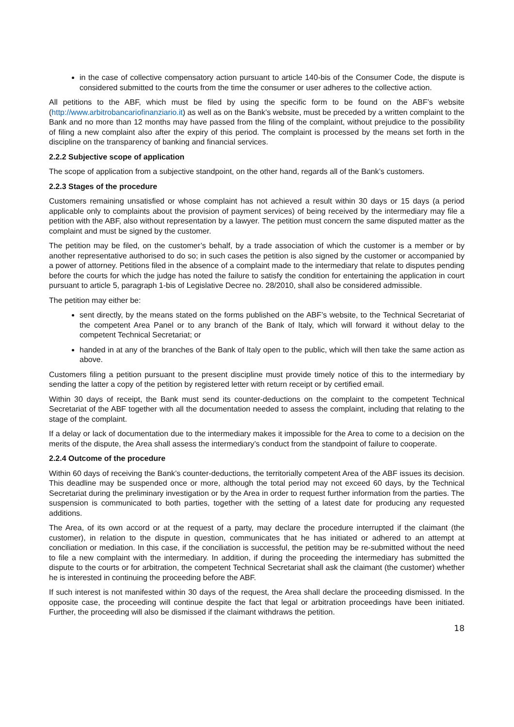in the case of collective compensatory action pursuant to article 140-bis of the Consumer Code, the dispute is considered submitted to the courts from the time the consumer or user adheres to the collective action.
All petitions to the ABF, which must be filed by using the specific form to be found on the ABF’s website (http://www.arbitrobancariofinanziario.it) as well as on the Bank’s website, must be preceded by a written complaint to the Bank and no more than 12 months may have passed from the filing of the complaint, without prejudice to the possibility of filing a new complaint also after the expiry of this period. The complaint is processed by the means set forth in the discipline on the transparency of banking and financial services.
2.2.2 Subjective scope of application
The scope of application from a subjective standpoint, on the other hand, regards all of the Bank’s customers.
2.2.3 Stages of the procedure
Customers remaining unsatisfied or whose complaint has not achieved a result within 30 days or 15 days (a period applicable only to complaints about the provision of payment services) of being received by the intermediary may file a petition with the ABF, also without representation by a lawyer. The petition must concern the same disputed matter as the complaint and must be signed by the customer.
The petition may be filed, on the customer’s behalf, by a trade association of which the customer is a member or by another representative authorised to do so; in such cases the petition is also signed by the customer or accompanied by a power of attorney. Petitions filed in the absence of a complaint made to the intermediary that relate to disputes pending before the courts for which the judge has noted the failure to satisfy the condition for entertaining the application in court pursuant to article 5, paragraph 1-bis of Legislative Decree no. 28/2010, shall also be considered admissible.
The petition may either be:
sent directly, by the means stated on the forms published on the ABF’s website, to the Technical Secretariat of the competent Area Panel or to any branch of the Bank of Italy, which will forward it without delay to the competent Technical Secretariat; or
handed in at any of the branches of the Bank of Italy open to the public, which will then take the same action as above.
Customers filing a petition pursuant to the present discipline must provide timely notice of this to the intermediary by sending the latter a copy of the petition by registered letter with return receipt or by certified email.
Within 30 days of receipt, the Bank must send its counter-deductions on the complaint to the competent Technical Secretariat of the ABF together with all the documentation needed to assess the complaint, including that relating to the stage of the complaint.
If a delay or lack of documentation due to the intermediary makes it impossible for the Area to come to a decision on the merits of the dispute, the Area shall assess the intermediary’s conduct from the standpoint of failure to cooperate.
2.2.4 Outcome of the procedure
Within 60 days of receiving the Bank’s counter-deductions, the territorially competent Area of the ABF issues its decision. This deadline may be suspended once or more, although the total period may not exceed 60 days, by the Technical Secretariat during the preliminary investigation or by the Area in order to request further information from the parties. The suspension is communicated to both parties, together with the setting of a latest date for producing any requested additions.
The Area, of its own accord or at the request of a party, may declare the procedure interrupted if the claimant (the customer), in relation to the dispute in question, communicates that he has initiated or adhered to an attempt at conciliation or mediation. In this case, if the conciliation is successful, the petition may be re-submitted without the need to file a new complaint with the intermediary. In addition, if during the proceeding the intermediary has submitted the dispute to the courts or for arbitration, the competent Technical Secretariat shall ask the claimant (the customer) whether he is interested in continuing the proceeding before the ABF.
If such interest is not manifested within 30 days of the request, the Area shall declare the proceeding dismissed. In the opposite case, the proceeding will continue despite the fact that legal or arbitration proceedings have been initiated. Further, the proceeding will also be dismissed if the claimant withdraws the petition.
18